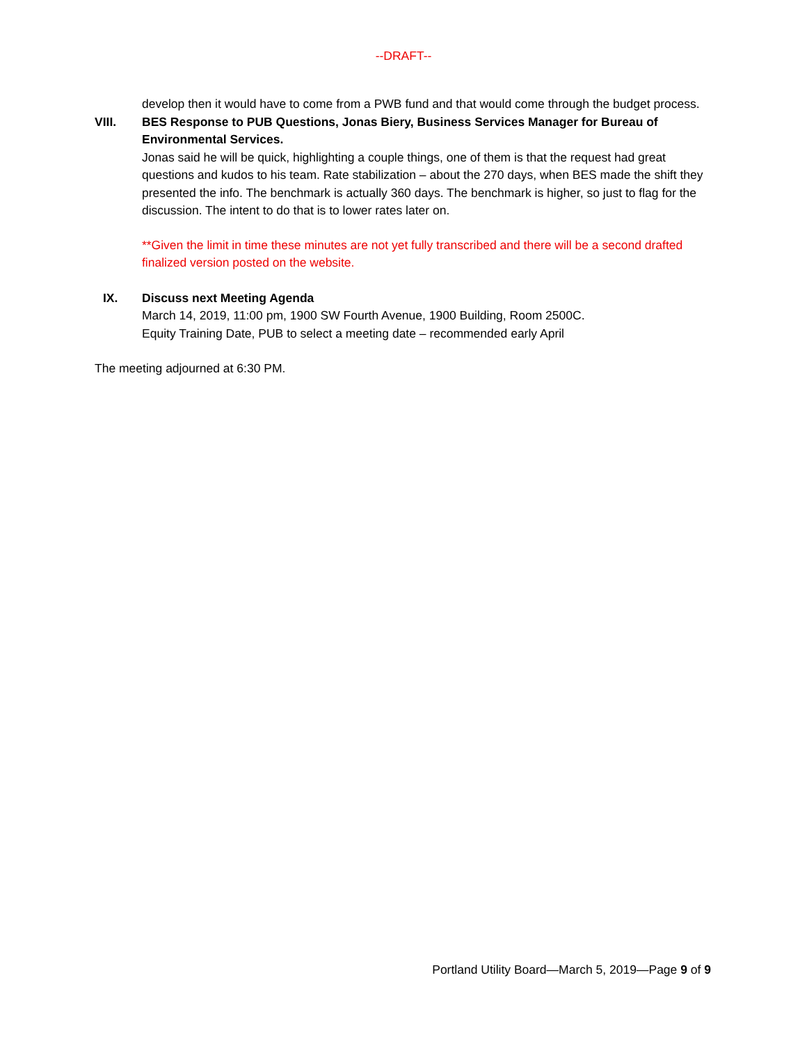--DRAFT--
develop then it would have to come from a PWB fund and that would come through the budget process.
VIII. BES Response to PUB Questions, Jonas Biery, Business Services Manager for Bureau of Environmental Services.
Jonas said he will be quick, highlighting a couple things, one of them is that the request had great questions and kudos to his team. Rate stabilization – about the 270 days, when BES made the shift they presented the info. The benchmark is actually 360 days. The benchmark is higher, so just to flag for the discussion. The intent to do that is to lower rates later on.
**Given the limit in time these minutes are not yet fully transcribed and there will be a second drafted finalized version posted on the website.
IX. Discuss next Meeting Agenda
March 14, 2019, 11:00 pm, 1900 SW Fourth Avenue, 1900 Building, Room 2500C.
Equity Training Date, PUB to select a meeting date – recommended early April
The meeting adjourned at 6:30 PM.
Portland Utility Board—March 5, 2019—Page 9 of 9